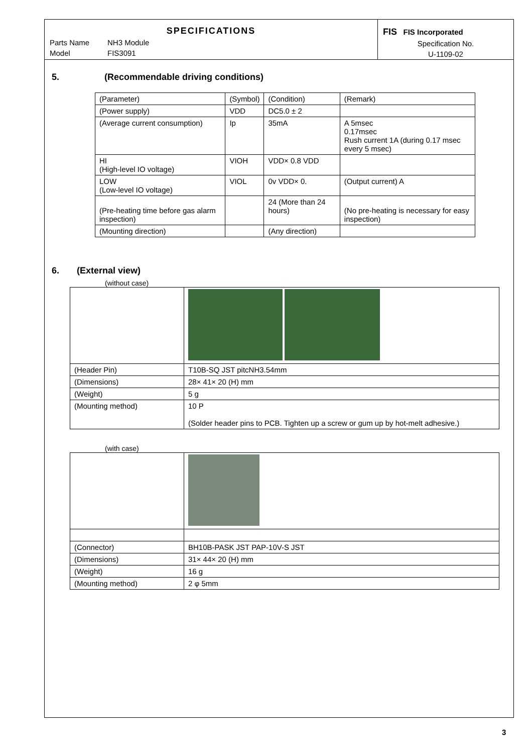SPECIFICATIONS
Parts Name NH3 Module
Model FIS3091
FIS FIS Incorporated
Specification No.
U-1109-02
5. (Recommendable driving conditions)
| (Parameter) | (Symbol) | (Condition) | (Remark) |
| (Power supply) | VDD | DC5.0 ± 2 | |
| (Average current consumption) | Ip | 35mA | A 5msec 0.17msec Rush current 1A (during 0.17 msec every 5 msec) |
| HI (High-level IO voltage) | VIOH | VDD× 0.8 VDD | |
| LOW (Low-level IO voltage) | VIOL | 0v VDD× 0. | (Output current) A |
| (Pre-heating time before gas alarm inspection) | | 24 (More than 24 hours) | (No pre-heating is necessary for easy inspection) |
| (Mounting direction) | | (Any direction) | |
6. (External view)
(without case)
| (Header Pin) | T10B-SQ JST pitcNH3.54mm |
| (Dimensions) | 28× 41× 20 (H) mm |
| (Weight) | 5 g |
| (Mounting method) | 10 P (Solder header pins to PCB. Tighten up a screw or gum up by hot-melt adhesive.) |
(with case)
| (Connector) | BH10B-PASK JST PAP-10V-S JST |
| (Dimensions) | 31× 44× 20 (H) mm |
| (Weight) | 16 g |
| (Mounting method) | 2 φ 5mm |
3